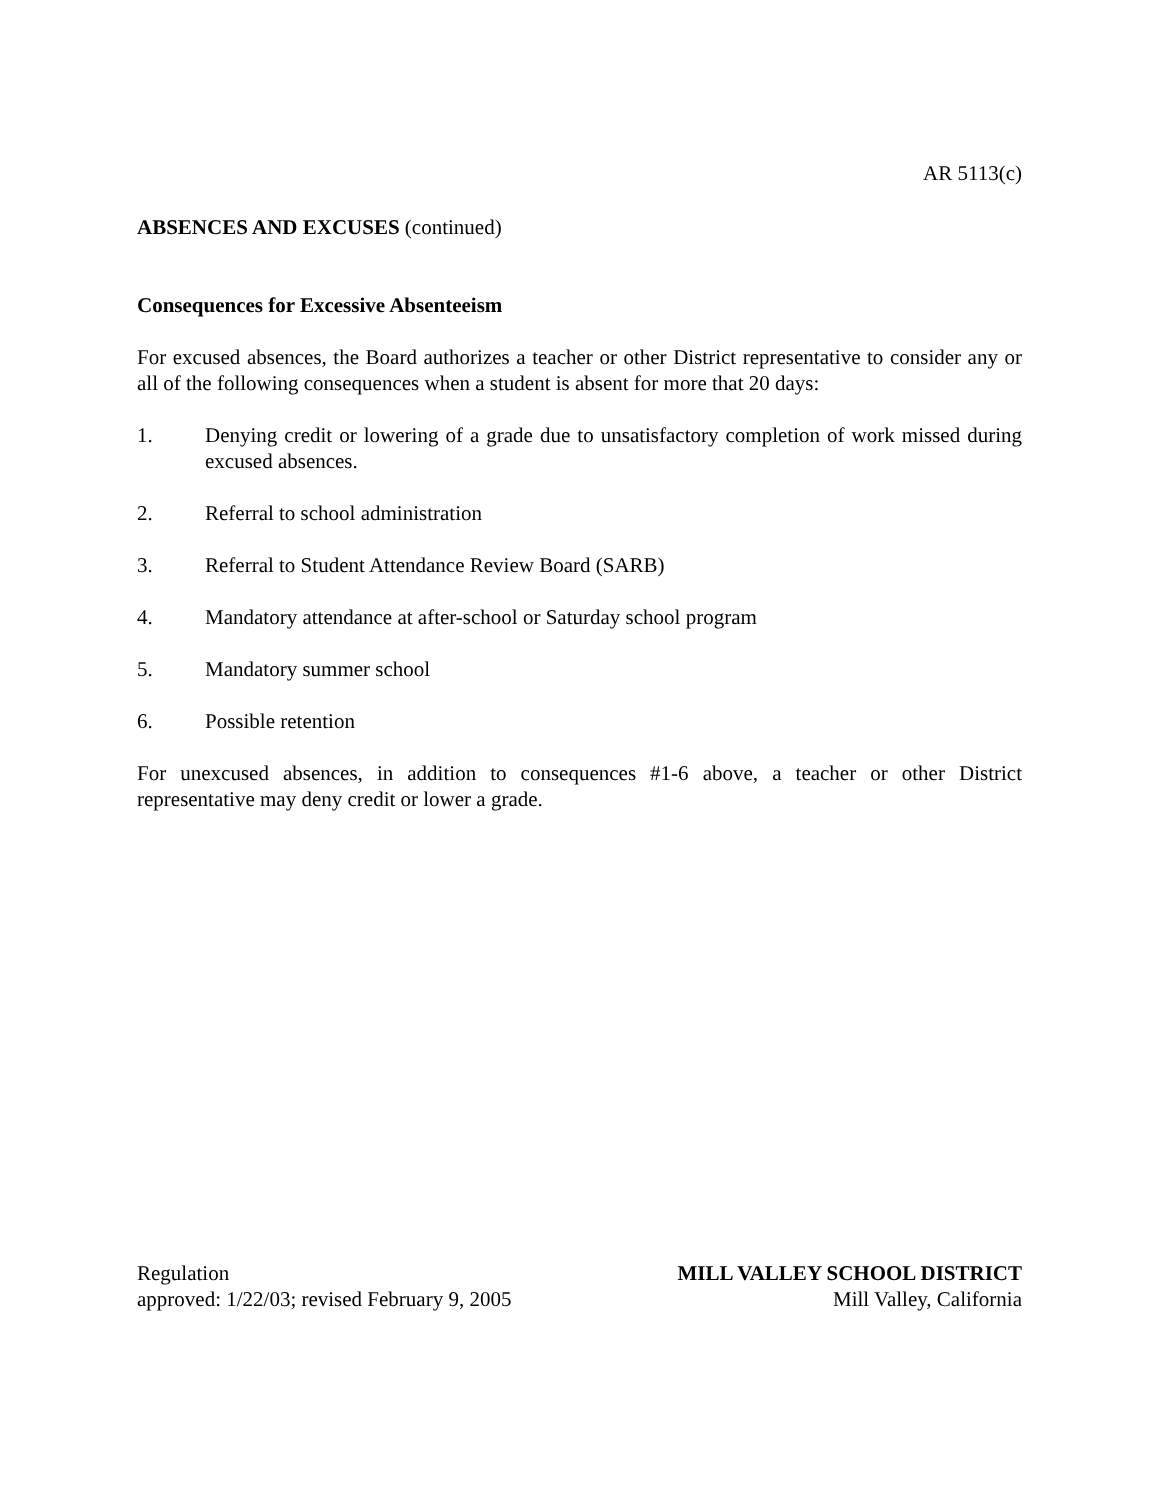AR 5113(c)
ABSENCES AND EXCUSES (continued)
Consequences for Excessive Absenteeism
For excused absences, the Board authorizes a teacher or other District representative to consider any or all of the following consequences when a student is absent for more that 20 days:
1. Denying credit or lowering of a grade due to unsatisfactory completion of work missed during excused absences.
2. Referral to school administration
3. Referral to Student Attendance Review Board (SARB)
4. Mandatory attendance at after-school or Saturday school program
5. Mandatory summer school
6. Possible retention
For unexcused absences, in addition to consequences #1-6 above, a teacher or other District representative may deny credit or lower a grade.
Regulation
approved: 1/22/03; revised February 9, 2005
MILL VALLEY SCHOOL DISTRICT
Mill Valley, California